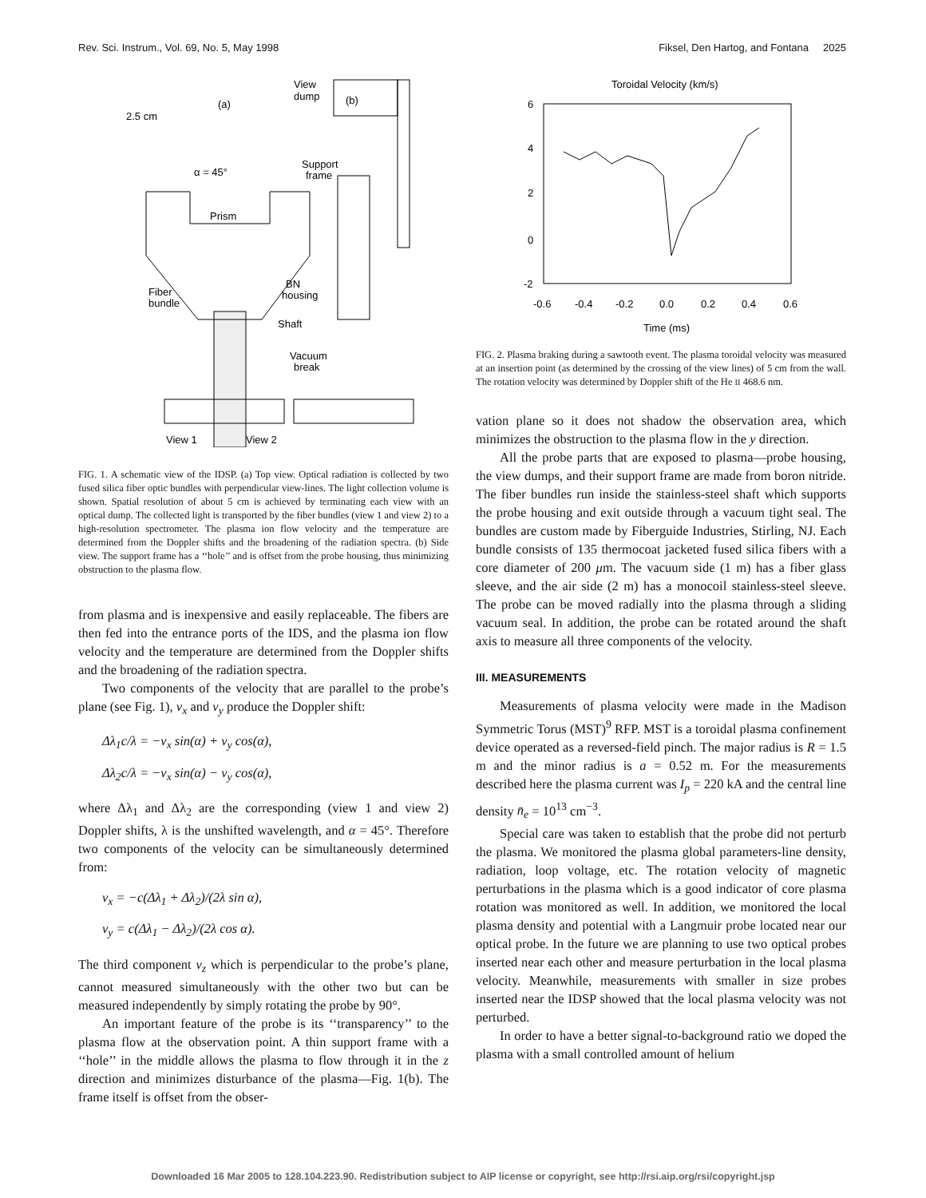Rev. Sci. Instrum., Vol. 69, No. 5, May 1998 Fiksel, Den Hartog, and Fontana 2025
(a)
(b)
View
dump
2.5 cm
Prism
Fiber
bundle
BN
housing
Shaft
Vacuum
break
Support
frame
View 1
View 2
α = 45°
FIG. 1. A schematic view of the IDSP. (a) Top view. Optical radiation is collected by two fused silica fiber optic bundles with perpendicular view-lines. The light collection volume is shown. Spatial resolution of about 5 cm is achieved by terminating each view with an optical dump. The collected light is transported by the fiber bundles (view 1 and view 2) to a high-resolution spectrometer. The plasma ion flow velocity and the temperature are determined from the Doppler shifts and the broadening of the radiation spectra. (b) Side view. The support frame has a ‘‘hole’’ and is offset from the probe housing, thus minimizing obstruction to the plasma flow.
from plasma and is inexpensive and easily replaceable. The fibers are then fed into the entrance ports of the IDS, and the plasma ion flow velocity and the temperature are determined from the Doppler shifts and the broadening of the radiation spectra.
Two components of the velocity that are parallel to the probe’s plane (see Fig. 1), v<sub>x</sub> and v<sub>y</sub> produce the Doppler shift:
Δλ<sub>1</sub>c/λ = −v<sub>x</sub> sin(α) + v<sub>y</sub> cos(α),
Δλ<sub>2</sub>c/λ = −v<sub>x</sub> sin(α) − v<sub>y</sub> cos(α),
where Δλ<sub>1</sub> and Δλ<sub>2</sub> are the corresponding (view 1 and view 2) Doppler shifts, λ is the unshifted wavelength, and α = 45°. Therefore two components of the velocity can be simultaneously determined from:
v<sub>x</sub> = −c(Δλ<sub>1</sub> + Δλ<sub>2</sub>)/(2λ sin α),
v<sub>y</sub> = c(Δλ<sub>1</sub> − Δλ<sub>2</sub>)/(2λ cos α).
The third component v<sub>z</sub> which is perpendicular to the probe’s plane, cannot measured simultaneously with the other two but can be measured independently by simply rotating the probe by 90°.
An important feature of the probe is its ‘‘transparency’’ to the plasma flow at the observation point. A thin support frame with a ‘‘hole’’ in the middle allows the plasma to flow through it in the z direction and minimizes disturbance of the plasma—Fig. 1(b). The frame itself is offset from the obser-
Toroidal Velocity (km/s)
6
4
2
0
-2
-0.6
-0.4
-0.2
0.0
0.2
0.4
0.6
Time (ms)
FIG. 2. Plasma braking during a sawtooth event. The plasma toroidal velocity was measured at an insertion point (as determined by the crossing of the view lines) of 5 cm from the wall. The rotation velocity was determined by Doppler shift of the He II 468.6 nm.
vation plane so it does not shadow the observation area, which minimizes the obstruction to the plasma flow in the y direction.
All the probe parts that are exposed to plasma—probe housing, the view dumps, and their support frame are made from boron nitride. The fiber bundles run inside the stainless-steel shaft which supports the probe housing and exit outside through a vacuum tight seal. The bundles are custom made by Fiberguide Industries, Stirling, NJ. Each bundle consists of 135 thermocoat jacketed fused silica fibers with a core diameter of 200 μm. The vacuum side (1 m) has a fiber glass sleeve, and the air side (2 m) has a monocoil stainless-steel sleeve. The probe can be moved radially into the plasma through a sliding vacuum seal. In addition, the probe can be rotated around the shaft axis to measure all three components of the velocity.
III. MEASUREMENTS
Measurements of plasma velocity were made in the Madison Symmetric Torus (MST)<sup>9</sup> RFP. MST is a toroidal plasma confinement device operated as a reversed-field pinch. The major radius is R = 1.5 m and the minor radius is a = 0.52 m. For the measurements described here the plasma current was I<sub>p</sub> = 220 kA and the central line density n̄<sub>e</sub> = 10<sup>13</sup> cm<sup>−3</sup>.
Special care was taken to establish that the probe did not perturb the plasma. We monitored the plasma global parameters-line density, radiation, loop voltage, etc. The rotation velocity of magnetic perturbations in the plasma which is a good indicator of core plasma rotation was monitored as well. In addition, we monitored the local plasma density and potential with a Langmuir probe located near our optical probe. In the future we are planning to use two optical probes inserted near each other and measure perturbation in the local plasma velocity. Meanwhile, measurements with smaller in size probes inserted near the IDSP showed that the local plasma velocity was not perturbed.
In order to have a better signal-to-background ratio we doped the plasma with a small controlled amount of helium
Downloaded 16 Mar 2005 to 128.104.223.90. Redistribution subject to AIP license or copyright, see http://rsi.aip.org/rsi/copyright.jsp